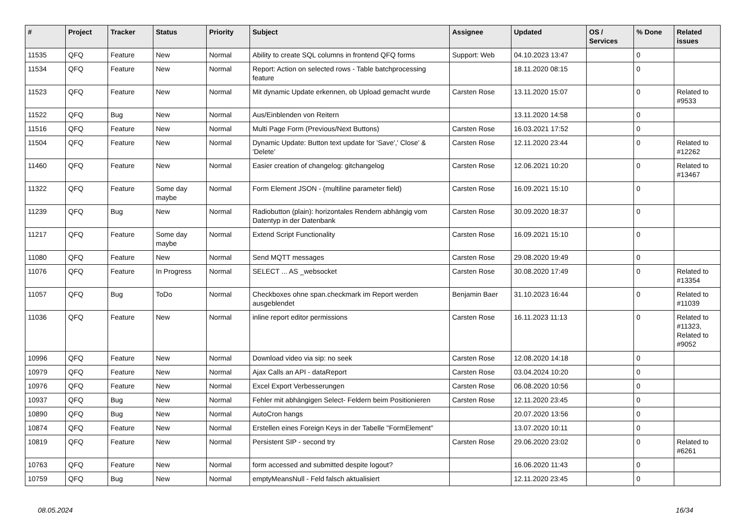| # | Project | Tracker | Status | Priority | Subject | Assignee | Updated | OS / Services | % Done | Related issues |
| --- | --- | --- | --- | --- | --- | --- | --- | --- | --- | --- |
| 11535 | QFQ | Feature | New | Normal | Ability to create SQL columns in frontend QFQ forms | Support: Web | 04.10.2023 13:47 | | 0 | |
| 11534 | QFQ | Feature | New | Normal | Report: Action on selected rows - Table batchprocessing feature | | 18.11.2020 08:15 | | 0 | |
| 11523 | QFQ | Feature | New | Normal | Mit dynamic Update erkennen, ob Upload gemacht wurde | Carsten Rose | 13.11.2020 15:07 | | 0 | Related to #9533 |
| 11522 | QFQ | Bug | New | Normal | Aus/Einblenden von Reitern | | 13.11.2020 14:58 | | 0 | |
| 11516 | QFQ | Feature | New | Normal | Multi Page Form (Previous/Next Buttons) | Carsten Rose | 16.03.2021 17:52 | | 0 | |
| 11504 | QFQ | Feature | New | Normal | Dynamic Update: Button text update for 'Save',' Close' & 'Delete' | Carsten Rose | 12.11.2020 23:44 | | 0 | Related to #12262 |
| 11460 | QFQ | Feature | New | Normal | Easier creation of changelog: gitchangelog | Carsten Rose | 12.06.2021 10:20 | | 0 | Related to #13467 |
| 11322 | QFQ | Feature | Some day maybe | Normal | Form Element JSON - (multiline parameter field) | Carsten Rose | 16.09.2021 15:10 | | 0 | |
| 11239 | QFQ | Bug | New | Normal | Radiobutton (plain): horizontales Rendern abhängig vom Datentyp in der Datenbank | Carsten Rose | 30.09.2020 18:37 | | 0 | |
| 11217 | QFQ | Feature | Some day maybe | Normal | Extend Script Functionality | Carsten Rose | 16.09.2021 15:10 | | 0 | |
| 11080 | QFQ | Feature | New | Normal | Send MQTT messages | Carsten Rose | 29.08.2020 19:49 | | 0 | |
| 11076 | QFQ | Feature | In Progress | Normal | SELECT ... AS _websocket | Carsten Rose | 30.08.2020 17:49 | | 0 | Related to #13354 |
| 11057 | QFQ | Bug | ToDo | Normal | Checkboxes ohne span.checkmark im Report werden ausgeblendet | Benjamin Baer | 31.10.2023 16:44 | | 0 | Related to #11039 |
| 11036 | QFQ | Feature | New | Normal | inline report editor permissions | Carsten Rose | 16.11.2023 11:13 | | 0 | Related to #11323, Related to #9052 |
| 10996 | QFQ | Feature | New | Normal | Download video via sip: no seek | Carsten Rose | 12.08.2020 14:18 | | 0 | |
| 10979 | QFQ | Feature | New | Normal | Ajax Calls an API - dataReport | Carsten Rose | 03.04.2024 10:20 | | 0 | |
| 10976 | QFQ | Feature | New | Normal | Excel Export Verbesserungen | Carsten Rose | 06.08.2020 10:56 | | 0 | |
| 10937 | QFQ | Bug | New | Normal | Fehler mit abhängigen Select- Feldern beim Positionieren | Carsten Rose | 12.11.2020 23:45 | | 0 | |
| 10890 | QFQ | Bug | New | Normal | AutoCron hangs | | 20.07.2020 13:56 | | 0 | |
| 10874 | QFQ | Feature | New | Normal | Erstellen eines Foreign Keys in der Tabelle "FormElement" | | 13.07.2020 10:11 | | 0 | |
| 10819 | QFQ | Feature | New | Normal | Persistent SIP - second try | Carsten Rose | 29.06.2020 23:02 | | 0 | Related to #6261 |
| 10763 | QFQ | Feature | New | Normal | form accessed and submitted despite logout? | | 16.06.2020 11:43 | | 0 | |
| 10759 | QFQ | Bug | New | Normal | emptyMeansNull - Feld falsch aktualisiert | | 12.11.2020 23:45 | | 0 | |
08.05.2024 16/34